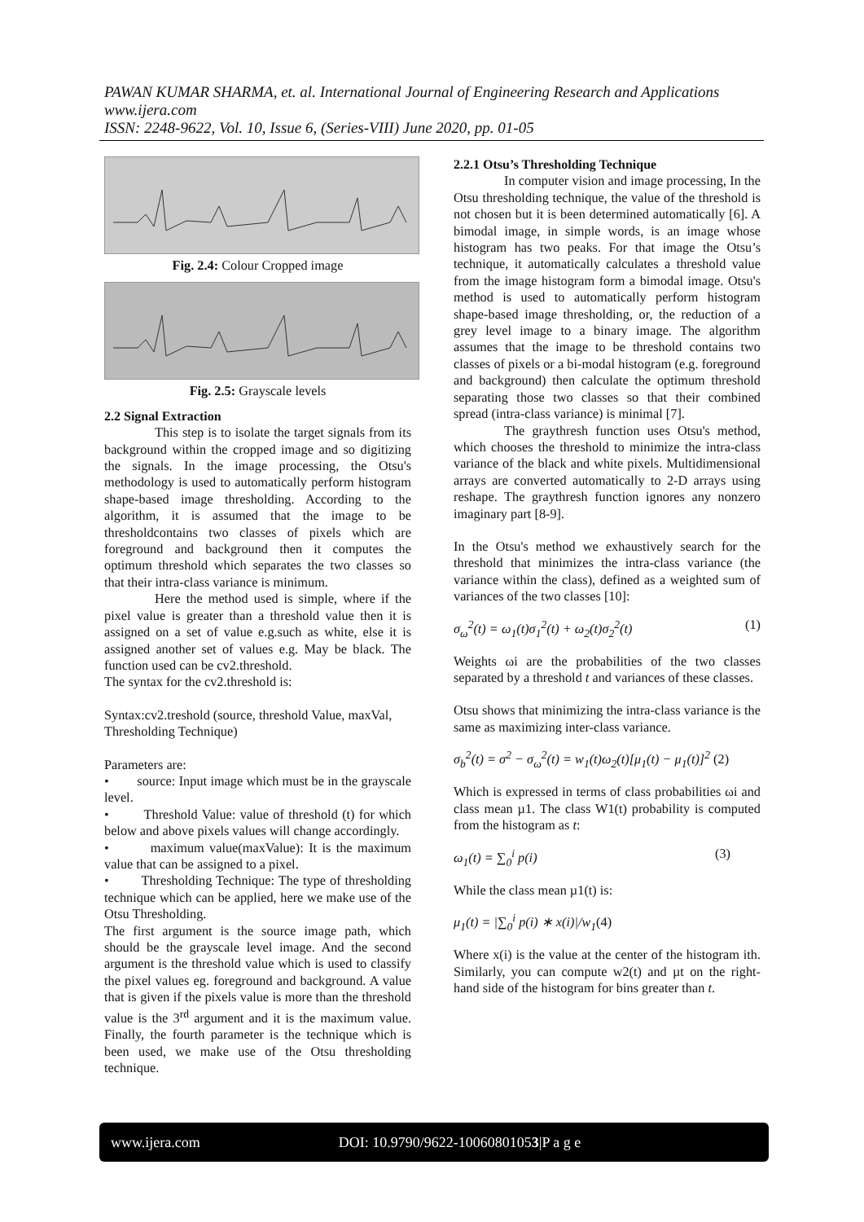PAWAN KUMAR SHARMA, et. al. International Journal of Engineering Research and Applications
www.ijera.com
ISSN: 2248-9622, Vol. 10, Issue 6, (Series-VIII) June 2020, pp. 01-05
Fig. 2.4: Colour Cropped image
Fig. 2.5: Grayscale levels
2.2 Signal Extraction
This step is to isolate the target signals from its background within the cropped image and so digitizing the signals. In the image processing, the Otsu's methodology is used to automatically perform histogram shape-based image thresholding. According to the algorithm, it is assumed that the image to be thresholdcontains two classes of pixels which are foreground and background then it computes the optimum threshold which separates the two classes so that their intra-class variance is minimum.
Here the method used is simple, where if the pixel value is greater than a threshold value then it is assigned on a set of value e.g.such as white, else it is assigned another set of values e.g. May be black. The function used can be cv2.threshold.
The syntax for the cv2.threshold is:
Syntax:cv2.treshold (source, threshold Value, maxVal, Thresholding Technique)
Parameters are:
• source: Input image which must be in the grayscale level.
• Threshold Value: value of threshold (t) for which below and above pixels values will change accordingly.
• maximum value(maxValue): It is the maximum value that can be assigned to a pixel.
• Thresholding Technique: The type of thresholding technique which can be applied, here we make use of the Otsu Thresholding.
The first argument is the source image path, which should be the grayscale level image. And the second argument is the threshold value which is used to classify the pixel values eg. foreground and background. A value that is given if the pixels value is more than the threshold value is the 3<sup>rd</sup> argument and it is the maximum value. Finally, the fourth parameter is the technique which is been used, we make use of the Otsu thresholding technique.
2.2.1 Otsu’s Thresholding Technique
In computer vision and image processing, In the Otsu thresholding technique, the value of the threshold is not chosen but it is been determined automatically [6]. A bimodal image, in simple words, is an image whose histogram has two peaks. For that image the Otsu’s technique, it automatically calculates a threshold value from the image histogram form a bimodal image. Otsu's method is used to automatically perform histogram shape-based image thresholding, or, the reduction of a grey level image to a binary image. The algorithm assumes that the image to be threshold contains two classes of pixels or a bi-modal histogram (e.g. foreground and background) then calculate the optimum threshold separating those two classes so that their combined spread (intra-class variance) is minimal [7].
The graythresh function uses Otsu's method, which chooses the threshold to minimize the intra-class variance of the black and white pixels. Multidimensional arrays are converted automatically to 2-D arrays using reshape. The graythresh function ignores any nonzero imaginary part [8-9].
In the Otsu's method we exhaustively search for the threshold that minimizes the intra-class variance (the variance within the class), defined as a weighted sum of variances of the two classes [10]:
σ<sub>ω</sub><sup>2</sup>(t) = ω<sub>1</sub>(t)σ<sub>1</sub><sup>2</sup>(t) + ω<sub>2</sub>(t)σ<sub>2</sub><sup>2</sup>(t) (1)
Weights ωi are the probabilities of the two classes separated by a threshold t and variances of these classes.
Otsu shows that minimizing the intra-class variance is the same as maximizing inter-class variance.
σ<sub>b</sub><sup>2</sup>(t) = σ<sup>2</sup> − σ<sub>ω</sub><sup>2</sup>(t) = w<sub>1</sub>(t)ω<sub>2</sub>(t)[μ<sub>1</sub>(t) − μ<sub>1</sub>(t)]<sup>2</sup> (2)
Which is expressed in terms of class probabilities ωi and class mean µ1. The class W1(t) probability is computed from the histogram as t:
ω<sub>1</sub>(t) = ∑<sub>0</sub><sup>i</sup> p(i) (3)
While the class mean µ1(t) is:
μ<sub>1</sub>(t) = |∑<sub>0</sub><sup>i</sup> p(i) ∗ x(i)|/w<sub>1</sub>(4)
Where x(i) is the value at the center of the histogram ith. Similarly, you can compute w2(t) and µt on the right-hand side of the histogram for bins greater than t.
www.ijera.com DOI: 10.9790/9622-10060801053|P a g e